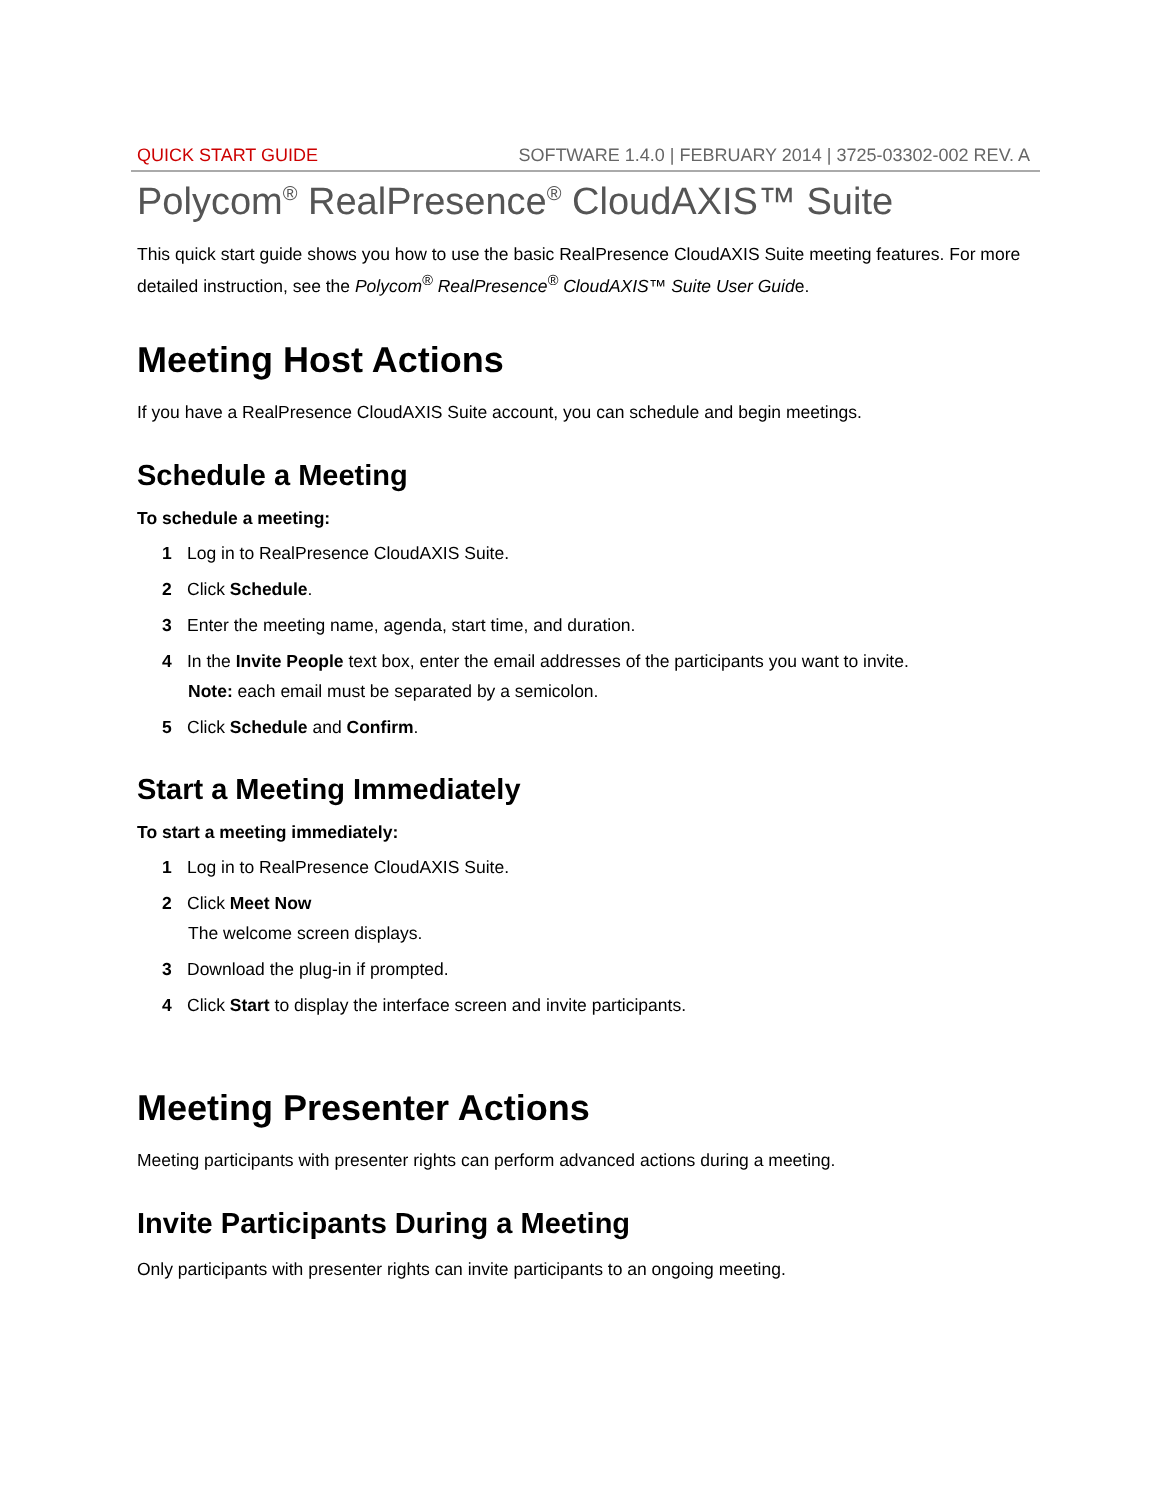QUICK START GUIDE SOFTWARE 1.4.0 | FEBRUARY 2014 | 3725-03302-002 REV. A
Polycom<sup>®</sup> RealPresence<sup>®</sup> CloudAXIS™ Suite
This quick start guide shows you how to use the basic RealPresence CloudAXIS Suite meeting features. For more detailed instruction, see the Polycom<sup>®</sup> RealPresence<sup>®</sup> CloudAXIS™ Suite User Guide.
Meeting Host Actions
If you have a RealPresence CloudAXIS Suite account, you can schedule and begin meetings.
Schedule a Meeting
To schedule a meeting:
1 Log in to RealPresence CloudAXIS Suite.
2 Click Schedule.
3 Enter the meeting name, agenda, start time, and duration.
4 In the Invite People text box, enter the email addresses of the participants you want to invite.
Note: each email must be separated by a semicolon.
5 Click Schedule and Confirm.
Start a Meeting Immediately
To start a meeting immediately:
1 Log in to RealPresence CloudAXIS Suite.
2 Click Meet Now
The welcome screen displays.
3 Download the plug-in if prompted.
4 Click Start to display the interface screen and invite participants.
Meeting Presenter Actions
Meeting participants with presenter rights can perform advanced actions during a meeting.
Invite Participants During a Meeting
Only participants with presenter rights can invite participants to an ongoing meeting.